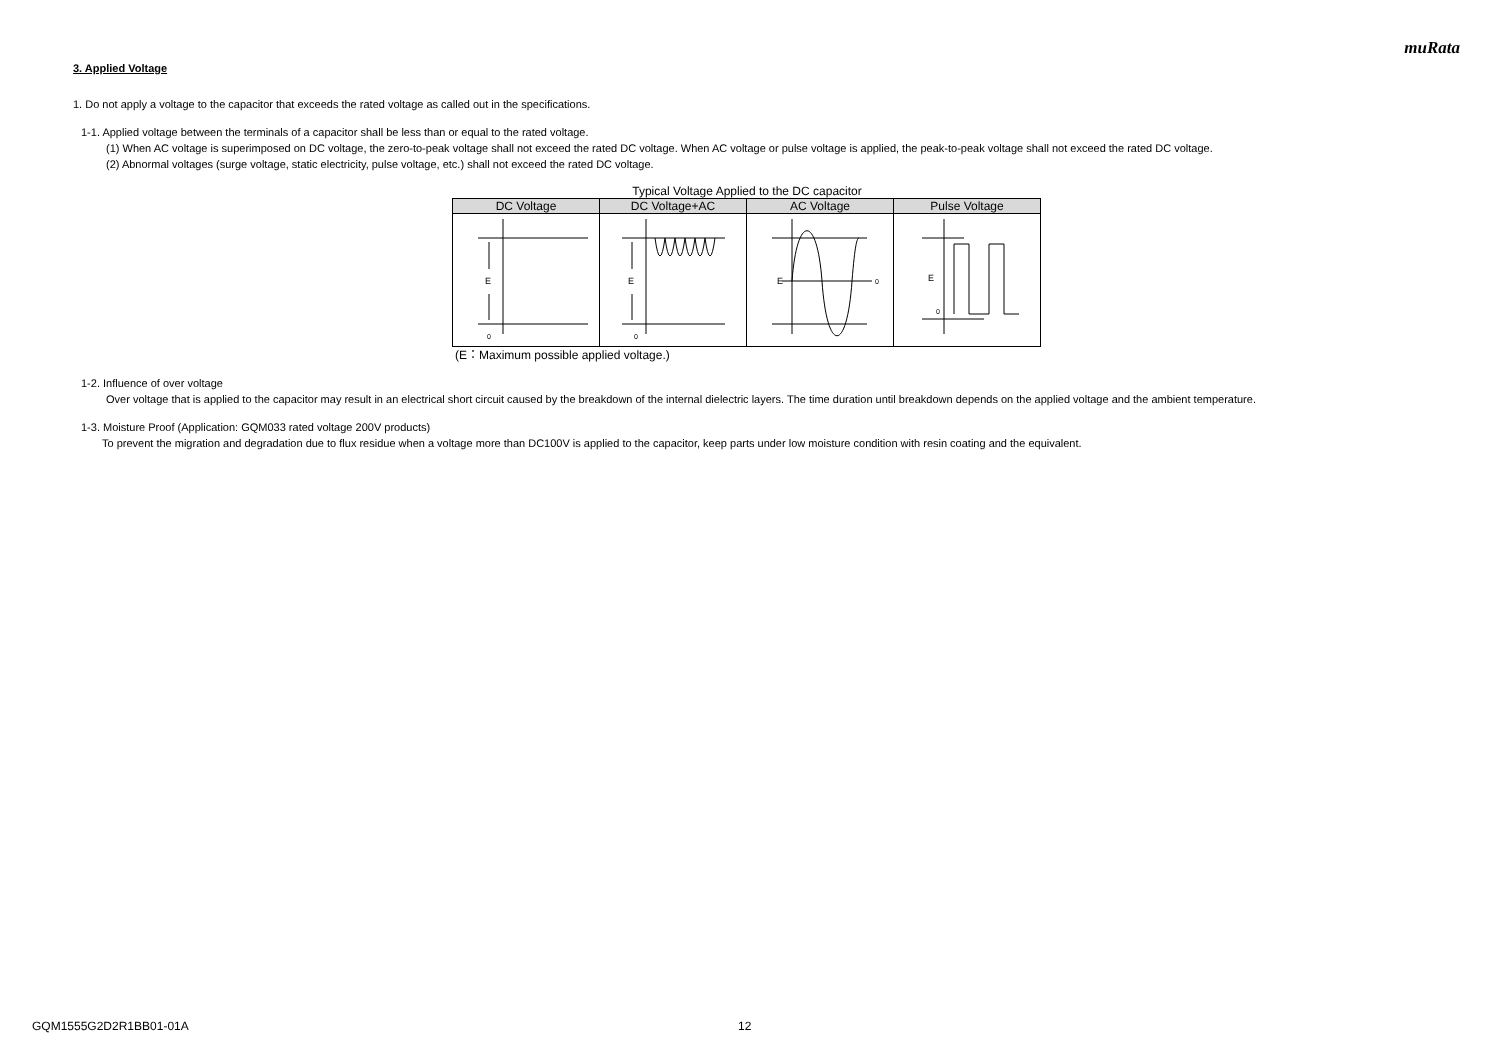muRata
3. Applied Voltage
1. Do not apply a voltage to the capacitor that exceeds the rated voltage as called out in the specifications.
1-1. Applied voltage between the terminals of a capacitor shall be less than or equal to the rated voltage.
(1) When AC voltage is superimposed on DC voltage, the zero-to-peak voltage shall not exceed the rated DC voltage. When AC voltage or pulse voltage is applied, the peak-to-peak voltage shall not exceed the rated DC voltage.
(2) Abnormal voltages (surge voltage, static electricity, pulse voltage, etc.) shall not exceed the rated DC voltage.
Typical Voltage Applied to the DC capacitor
| DC Voltage | DC Voltage+AC | AC Voltage | Pulse Voltage |
| --- | --- | --- | --- |
| E 0 | E 0 | E 0 | E 0 |
(E：Maximum possible applied voltage.)
1-2. Influence of over voltage
Over voltage that is applied to the capacitor may result in an electrical short circuit caused by the breakdown of the internal dielectric layers. The time duration until breakdown depends on the applied voltage and the ambient temperature.
1-3. Moisture Proof (Application: GQM033 rated voltage 200V products)
To prevent the migration and degradation due to flux residue when a voltage more than DC100V is applied to the capacitor, keep parts under low moisture condition with resin coating and the equivalent.
GQM1555G2D2R1BB01-01A 12